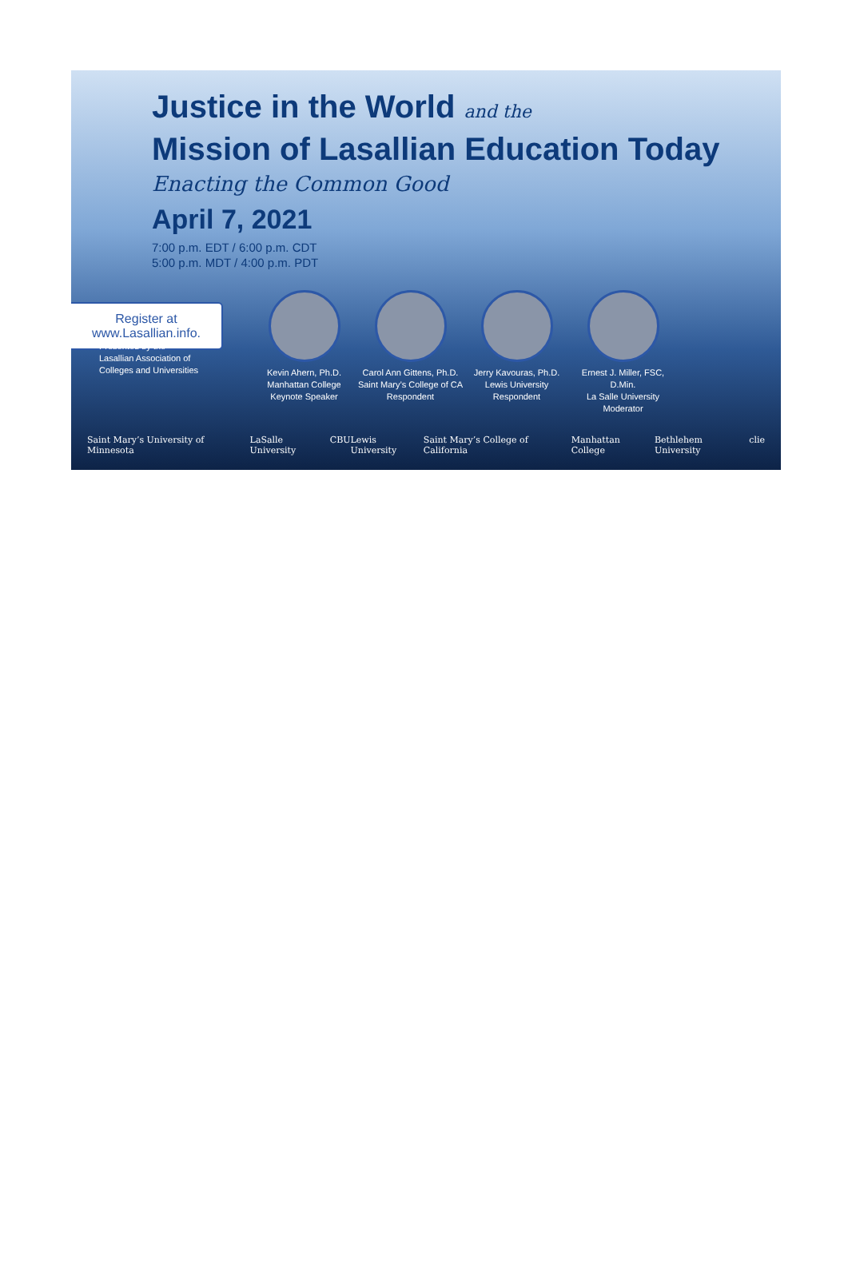Justice in the World and the
Mission of Lasallian Education Today
Enacting the Common Good
April 7, 2021
7:00 p.m. EDT / 6:00 p.m. CDT
5:00 p.m. MDT / 4:00 p.m. PDT
Register at
www.Lasallian.info.
Presented by the
Lasallian Association of
Colleges and Universities
Kevin Ahern, Ph.D.
Manhattan College
Keynote Speaker
Carol Ann Gittens, Ph.D.
Saint Mary’s College of CA
Respondent
Jerry Kavouras, Ph.D.
Lewis University
Respondent
Ernest J. Miller, FSC, D.Min.
La Salle University
Moderator
Saint Mary’s University of Minnesota LaSalle University CBU Lewis University Saint Mary’s College of California Manhattan College Bethlehem University clie